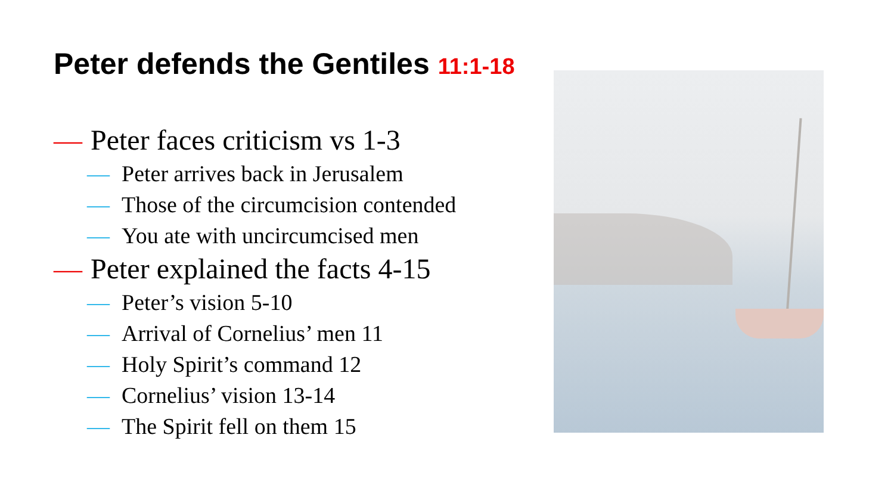Peter defends the Gentiles 11:1-18
— Peter faces criticism vs 1-3
— Peter arrives back in Jerusalem
— Those of the circumcision contended
— You ate with uncircumcised men
— Peter explained the facts 4-15
— Peter’s vision 5-10
— Arrival of Cornelius’ men 11
— Holy Spirit’s command 12
— Cornelius’ vision 13-14
— The Spirit fell on them 15